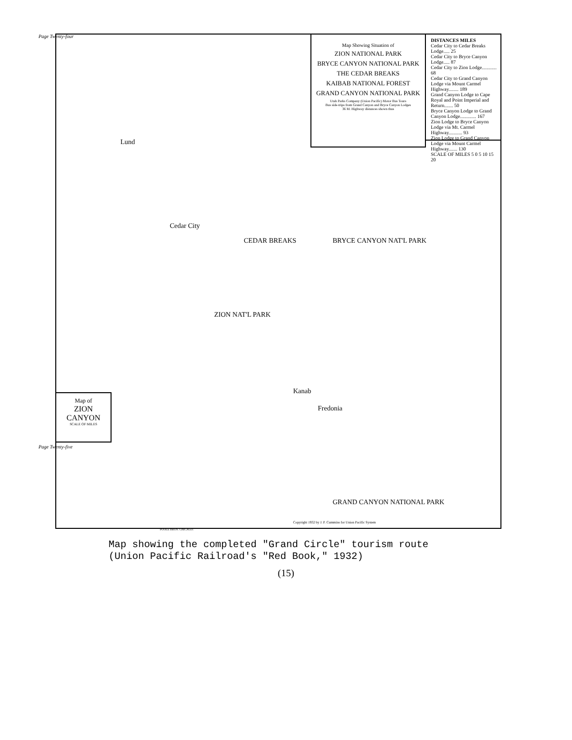Page Twenty-four
Map Showing Situation of
ZION NATIONAL PARK
BRYCE CANYON NATIONAL PARK
THE CEDAR BREAKS
KAIBAB NATIONAL FOREST
GRAND CANYON NATIONAL PARK
Utah Parks Company (Union Pacific) Motor Bus Tours
Bus side-trips from Grand Canyon and Bryce Canyon Lodges
36 M. Highway distances shown thus
DISTANCES MILES
Cedar City to Cedar Breaks Lodge..... 25
Cedar City to Bryce Canyon Lodge..... 87
Cedar City to Zion Lodge............ 68
Cedar City to Grand Canyon Lodge via Mount Carmel Highway........ 189
Grand Canyon Lodge to Cape Royal and Point Imperial and Return....... 50
Bryce Canyon Lodge to Grand Canyon Lodge............. 167
Zion Lodge to Bryce Canyon Lodge via Mt. Carmel Highway........... 93
Zion Lodge to Grand Canyon Lodge via Mount Carmel Highway....... 130
SCALE OF MILES 5 0 5 10 15 20
Lund
Cedar City
BRYCE CANYON NAT'L PARK
CEDAR BREAKS
ZION NAT'L PARK
Kanab
Fredonia
GRAND CANYON NATIONAL PARK
Map of
ZION CANYON
SCALE OF MILES
POOLE BROS. CHICAGO.
Copyright 1932 by J. P. Cummins for Union Pacific System
Page Twenty-five
Map showing the completed "Grand Circle" tourism route
(Union Pacific Railroad's "Red Book," 1932)
(15)